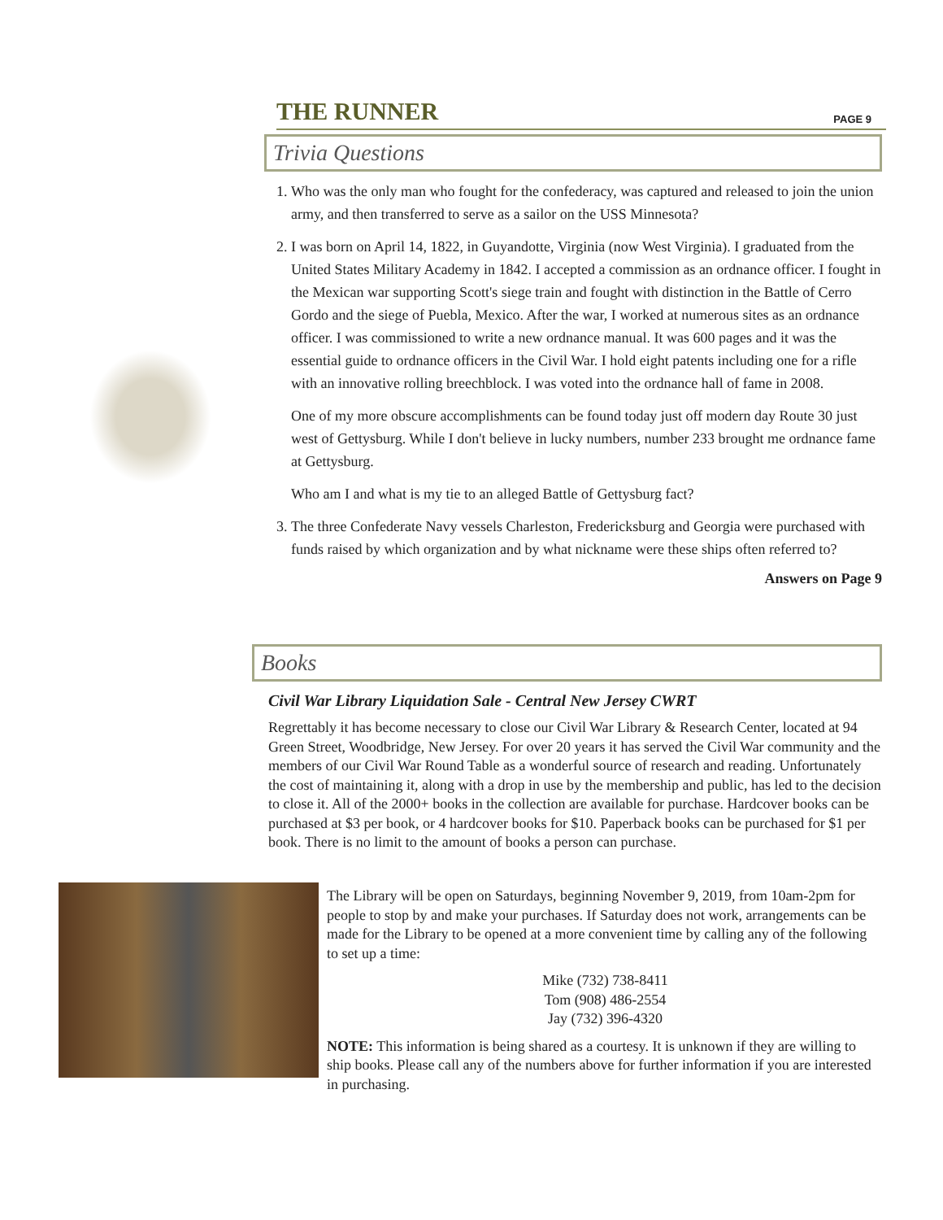THE RUNNER PAGE 9
Trivia Questions
1. Who was the only man who fought for the confederacy, was captured and released to join the union army, and then transferred to serve as a sailor on the USS Minnesota?
2. I was born on April 14, 1822, in Guyandotte, Virginia (now West Virginia). I graduated from the United States Military Academy in 1842. I accepted a commission as an ordnance officer. I fought in the Mexican war supporting Scott's siege train and fought with distinction in the Battle of Cerro Gordo and the siege of Puebla, Mexico. After the war, I worked at numerous sites as an ordnance officer. I was commissioned to write a new ordnance manual. It was 600 pages and it was the essential guide to ordnance officers in the Civil War. I hold eight patents including one for a rifle with an innovative rolling breechblock. I was voted into the ordnance hall of fame in 2008.
One of my more obscure accomplishments can be found today just off modern day Route 30 just west of Gettysburg. While I don't believe in lucky numbers, number 233 brought me ordnance fame at Gettysburg.
Who am I and what is my tie to an alleged Battle of Gettysburg fact?
3. The three Confederate Navy vessels Charleston, Fredericksburg and Georgia were purchased with funds raised by which organization and by what nickname were these ships often referred to?
Answers on Page 9
Books
Civil War Library Liquidation Sale - Central New Jersey CWRT
Regrettably it has become necessary to close our Civil War Library & Research Center, located at 94 Green Street, Woodbridge, New Jersey. For over 20 years it has served the Civil War community and the members of our Civil War Round Table as a wonderful source of research and reading. Unfortunately the cost of maintaining it, along with a drop in use by the membership and public, has led to the decision to close it. All of the 2000+ books in the collection are available for purchase. Hardcover books can be purchased at $3 per book, or 4 hardcover books for $10. Paperback books can be purchased for $1 per book. There is no limit to the amount of books a person can purchase.
The Library will be open on Saturdays, beginning November 9, 2019, from 10am-2pm for people to stop by and make your purchases. If Saturday does not work, arrangements can be made for the Library to be opened at a more convenient time by calling any of the following to set up a time:
Mike (732) 738-8411
Tom (908) 486-2554
Jay (732) 396-4320
NOTE: This information is being shared as a courtesy. It is unknown if they are willing to ship books. Please call any of the numbers above for further information if you are interested in purchasing.